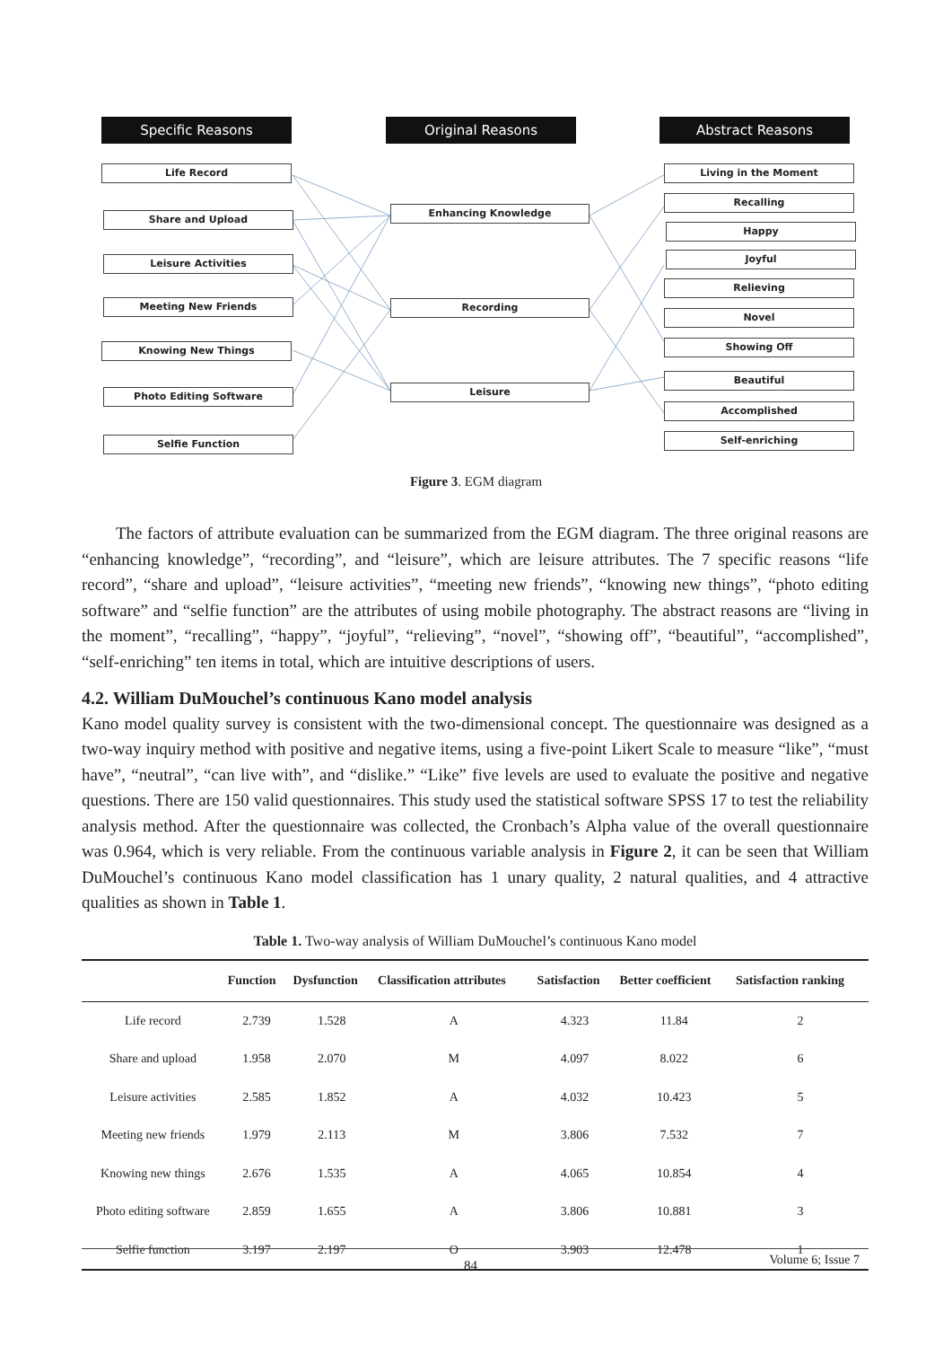Specific Reasons Original Reasons Abstract Reasons
Life Record
Share and Upload
Leisure Activities
Meeting New Friends
Knowing New Things
Photo Editing Software
Selfie Function
Enhancing Knowledge
Recording
Leisure
Living in the Moment
Recalling
Happy
Joyful
Relieving
Novel
Showing Off
Beautiful
Accomplished
Self-enriching
Figure 3. EGM diagram
The factors of attribute evaluation can be summarized from the EGM diagram. The three original reasons are “enhancing knowledge”, “recording”, and “leisure”, which are leisure attributes. The 7 specific reasons “life record”, “share and upload”, “leisure activities”, “meeting new friends”, “knowing new things”, “photo editing software” and “selfie function” are the attributes of using mobile photography. The abstract reasons are “living in the moment”, “recalling”, “happy”, “joyful”, “relieving”, “novel”, “showing off”, “beautiful”, “accomplished”, “self-enriching” ten items in total, which are intuitive descriptions of users.
4.2. William DuMouchel’s continuous Kano model analysis
Kano model quality survey is consistent with the two-dimensional concept. The questionnaire was designed as a two-way inquiry method with positive and negative items, using a five-point Likert Scale to measure “like”, “must have”, “neutral”, “can live with”, and “dislike.” “Like” five levels are used to evaluate the positive and negative questions. There are 150 valid questionnaires. This study used the statistical software SPSS 17 to test the reliability analysis method. After the questionnaire was collected, the Cronbach’s Alpha value of the overall questionnaire was 0.964, which is very reliable. From the continuous variable analysis in Figure 2, it can be seen that William DuMouchel’s continuous Kano model classification has 1 unary quality, 2 natural qualities, and 4 attractive qualities as shown in Table 1.
Table 1. Two-way analysis of William DuMouchel’s continuous Kano model
| | Function | Dysfunction | Classification attributes | Satisfaction | Better coefficient | Satisfaction ranking |
| --- | --- | --- | --- | --- | --- | --- |
| Life record | 2.739 | 1.528 | A | 4.323 | 11.84 | 2 |
| Share and upload | 1.958 | 2.070 | M | 4.097 | 8.022 | 6 |
| Leisure activities | 2.585 | 1.852 | A | 4.032 | 10.423 | 5 |
| Meeting new friends | 1.979 | 2.113 | M | 3.806 | 7.532 | 7 |
| Knowing new things | 2.676 | 1.535 | A | 4.065 | 10.854 | 4 |
| Photo editing software | 2.859 | 1.655 | A | 3.806 | 10.881 | 3 |
| Selfie function | 3.197 | 2.197 | O | 3.903 | 12.478 | 1 |
84 Volume 6; Issue 7